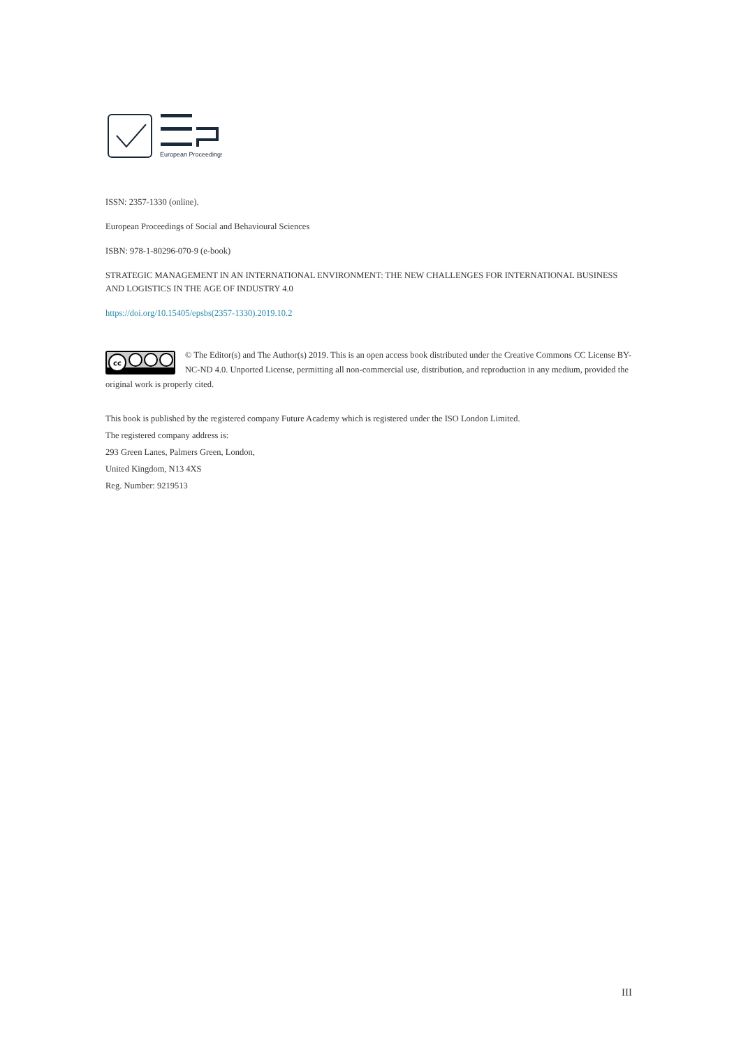European Proceedings
ISSN: 2357-1330 (online).
European Proceedings of Social and Behavioural Sciences
ISBN: 978-1-80296-070-9 (e-book)
STRATEGIC MANAGEMENT IN AN INTERNATIONAL ENVIRONMENT: THE NEW CHALLENGES FOR INTERNATIONAL BUSINESS AND LOGISTICS IN THE AGE OF INDUSTRY 4.0
https://doi.org/10.15405/epsbs(2357-1330).2019.10.2
cc
© The Editor(s) and The Author(s) 2019. This is an open access book distributed under the Creative Commons CC License BY-NC-ND 4.0. Unported License, permitting all non-commercial use, distribution, and reproduction in any medium, provided the original work is properly cited.
This book is published by the registered company Future Academy which is registered under the ISO London Limited.
The registered company address is:
293 Green Lanes, Palmers Green, London,
United Kingdom, N13 4XS
Reg. Number: 9219513
III